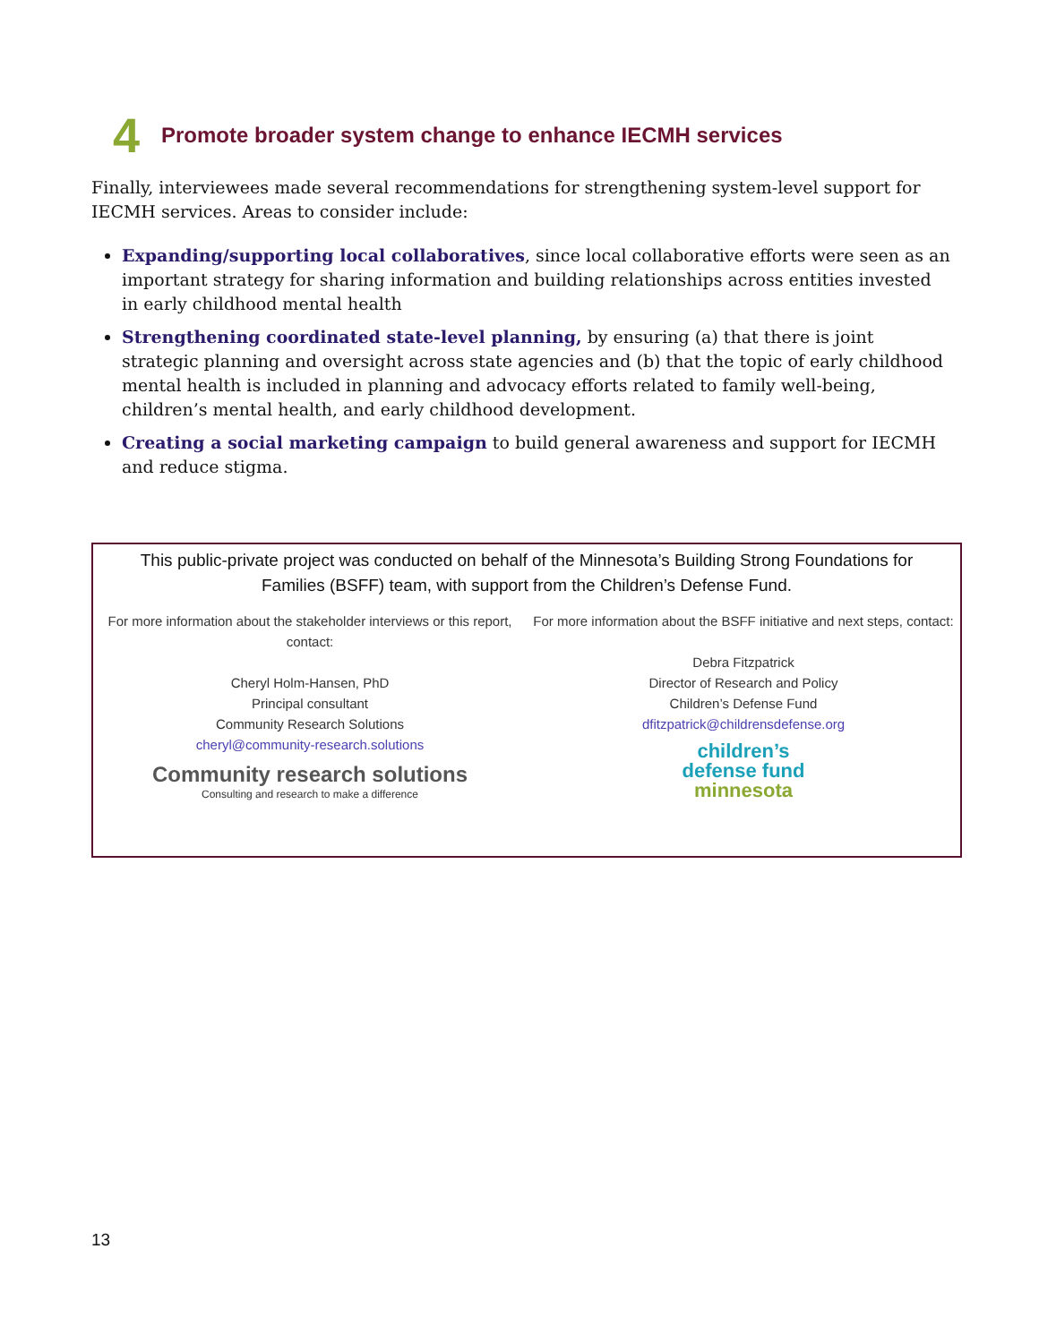4 Promote broader system change to enhance IECMH services
Finally, interviewees made several recommendations for strengthening system-level support for IECMH services. Areas to consider include:
Expanding/supporting local collaboratives, since local collaborative efforts were seen as an important strategy for sharing information and building relationships across entities invested in early childhood mental health
Strengthening coordinated state-level planning, by ensuring (a) that there is joint strategic planning and oversight across state agencies and (b) that the topic of early childhood mental health is included in planning and advocacy efforts related to family well-being, children’s mental health, and early childhood development.
Creating a social marketing campaign to build general awareness and support for IECMH and reduce stigma.
This public-private project was conducted on behalf of the Minnesota’s Building Strong Foundations for Families (BSFF) team, with support from the Children’s Defense Fund.
For more information about the stakeholder interviews or this report, contact:
Cheryl Holm-Hansen, PhD
Principal consultant
Community Research Solutions
cheryl@community-research.solutions
Community research solutions
Consulting and research to make a difference
For more information about the BSFF initiative and next steps, contact:
Debra Fitzpatrick
Director of Research and Policy
Children’s Defense Fund
dfitzpatrick@childrensdefense.org
children’s
defense fund
minnesota
13